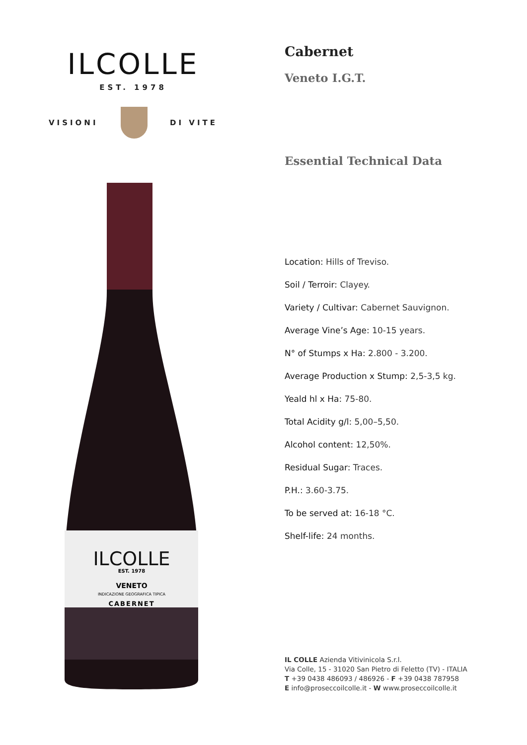ILCOLLE
EST. 1978
VISIONI DI VITE
ILCOLLE
EST. 1978
VENETO
INDICAZIONE GEOGRAFICA TIPICA
CABERNET
Cabernet
Veneto I.G.T.
Essential Technical Data
Location: Hills of Treviso.
Soil / Terroir: Clayey.
Variety / Cultivar: Cabernet Sauvignon.
Average Vine’s Age: 10-15 years.
N° of Stumps x Ha: 2.800 - 3.200.
Average Production x Stump: 2,5-3,5 kg.
Yeald hl x Ha: 75-80.
Total Acidity g/l: 5,00–5,50.
Alcohol content: 12,50%.
Residual Sugar: Traces.
P.H.: 3.60-3.75.
To be served at: 16-18 °C.
Shelf-life: 24 months.
IL COLLE Azienda Vitivinicola S.r.l.
Via Colle, 15 - 31020 San Pietro di Feletto (TV) - ITALIA
T +39 0438 486093 / 486926 - F +39 0438 787958
E info@proseccoilcolle.it - W www.proseccoilcolle.it